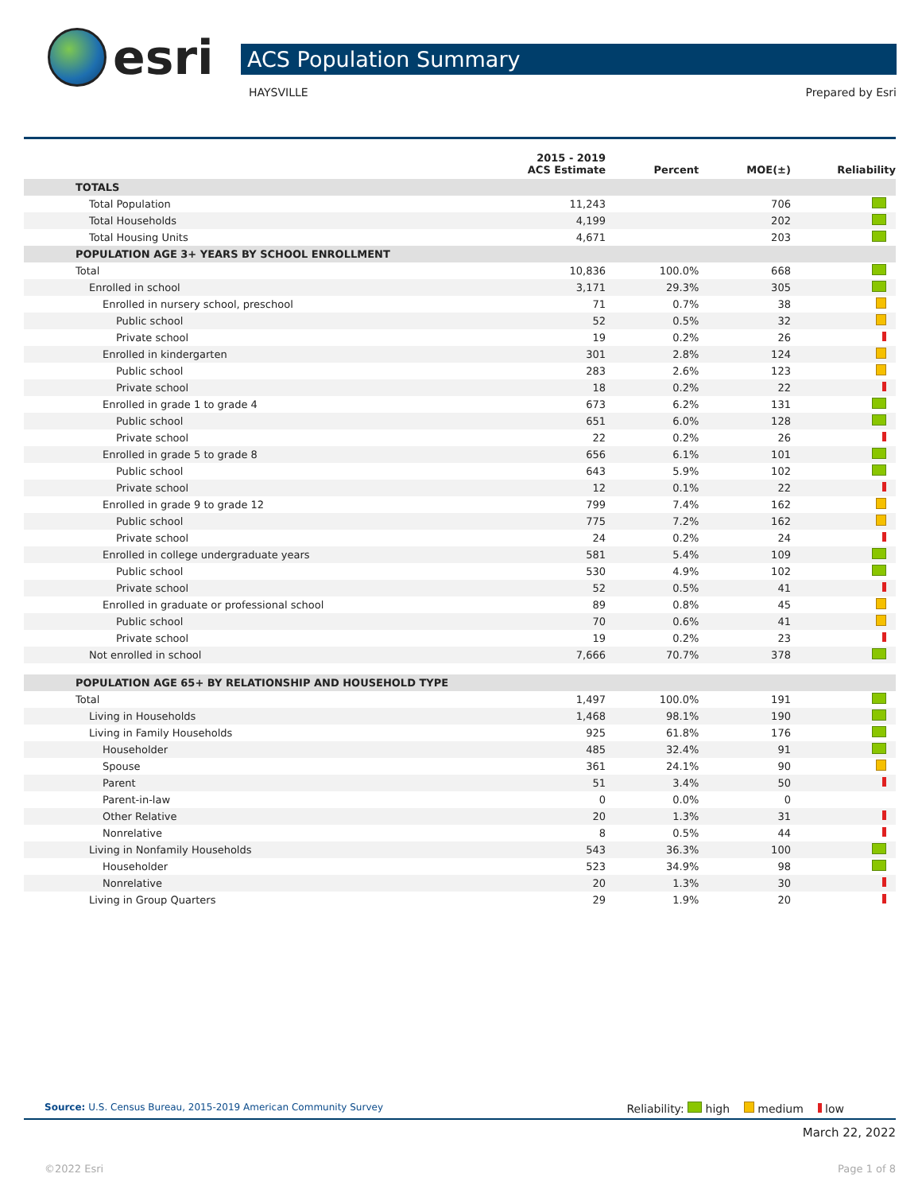esri ACS Population Summary
HAYSVILLE Prepared by Esri
| | 2015 - 2019 ACS Estimate | Percent | MOE(±) | Reliability |
| --- | --- | --- | --- | --- |
| TOTALS | | | | |
| Total Population | 11,243 | | 706 | |
| Total Households | 4,199 | | 202 | |
| Total Housing Units | 4,671 | | 203 | |
| POPULATION AGE 3+ YEARS BY SCHOOL ENROLLMENT | | | | |
| Total | 10,836 | 100.0% | 668 | |
| Enrolled in school | 3,171 | 29.3% | 305 | |
| Enrolled in nursery school, preschool | 71 | 0.7% | 38 | |
| Public school | 52 | 0.5% | 32 | |
| Private school | 19 | 0.2% | 26 | |
| Enrolled in kindergarten | 301 | 2.8% | 124 | |
| Public school | 283 | 2.6% | 123 | |
| Private school | 18 | 0.2% | 22 | |
| Enrolled in grade 1 to grade 4 | 673 | 6.2% | 131 | |
| Public school | 651 | 6.0% | 128 | |
| Private school | 22 | 0.2% | 26 | |
| Enrolled in grade 5 to grade 8 | 656 | 6.1% | 101 | |
| Public school | 643 | 5.9% | 102 | |
| Private school | 12 | 0.1% | 22 | |
| Enrolled in grade 9 to grade 12 | 799 | 7.4% | 162 | |
| Public school | 775 | 7.2% | 162 | |
| Private school | 24 | 0.2% | 24 | |
| Enrolled in college undergraduate years | 581 | 5.4% | 109 | |
| Public school | 530 | 4.9% | 102 | |
| Private school | 52 | 0.5% | 41 | |
| Enrolled in graduate or professional school | 89 | 0.8% | 45 | |
| Public school | 70 | 0.6% | 41 | |
| Private school | 19 | 0.2% | 23 | |
| Not enrolled in school | 7,666 | 70.7% | 378 | |
| POPULATION AGE 65+ BY RELATIONSHIP AND HOUSEHOLD TYPE | | | | |
| Total | 1,497 | 100.0% | 191 | |
| Living in Households | 1,468 | 98.1% | 190 | |
| Living in Family Households | 925 | 61.8% | 176 | |
| Householder | 485 | 32.4% | 91 | |
| Spouse | 361 | 24.1% | 90 | |
| Parent | 51 | 3.4% | 50 | |
| Parent-in-law | 0 | 0.0% | 0 | |
| Other Relative | 20 | 1.3% | 31 | |
| Nonrelative | 8 | 0.5% | 44 | |
| Living in Nonfamily Households | 543 | 36.3% | 100 | |
| Householder | 523 | 34.9% | 98 | |
| Nonrelative | 20 | 1.3% | 30 | |
| Living in Group Quarters | 29 | 1.9% | 20 | |
Source: U.S. Census Bureau, 2015-2019 American Community Survey
Reliability: high medium low
March 22, 2022
©2022 Esri Page 1 of 8